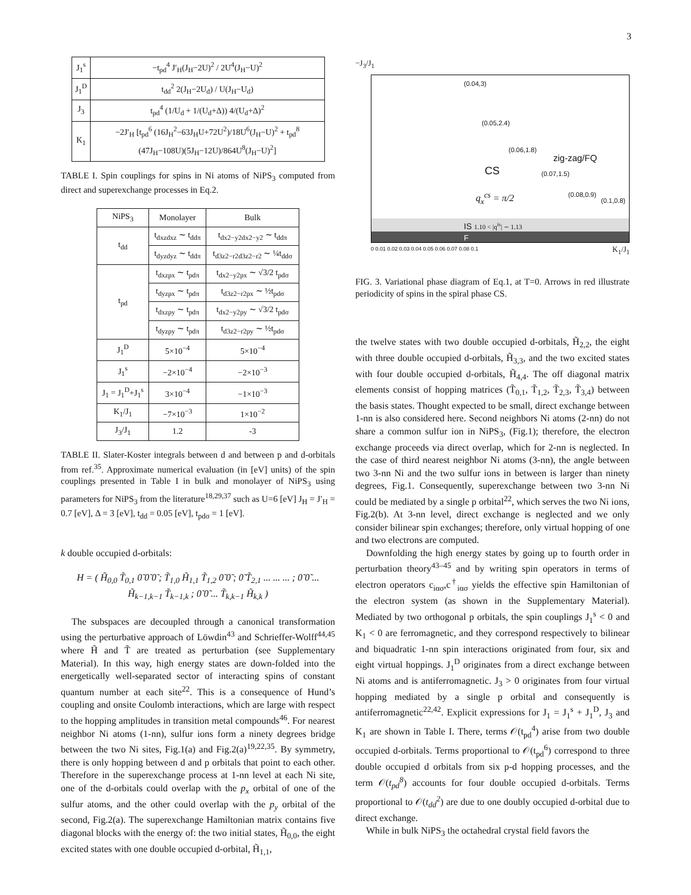3
| J<sub>1</sub><sup>s</sup> | −t<sub>pd</sub><sup>4</sup> J′<sub>H</sub>(J<sub>H</sub>−2U)<sup>2</sup> / 2U<sup>4</sup>(J<sub>H</sub>−U)<sup>2</sup> |
| J<sub>1</sub><sup>D</sup> | t<sub>dd</sub><sup>2</sup> 2(J<sub>H</sub>−2U<sub>d</sub>) / U(J<sub>H</sub>−U<sub>d</sub>) |
| J<sub>3</sub> | t<sub>pd</sub><sup>4</sup> (1/U<sub>d</sub> + 1/(U<sub>d</sub>+Δ)) 4/(U<sub>d</sub>+Δ)<sup>2</sup> |
| K<sub>1</sub> | −2J′<sub>H</sub> [t<sub>pd</sub><sup>6</sup> (16J<sub>H</sub><sup>2</sup>−63J<sub>H</sub>U+72U<sup>2</sup>)/18U<sup>6</sup>(J<sub>H</sub>−U)<sup>2</sup> + t<sub>pd</sub><sup>8</sup> (47J<sub>H</sub>−108U)(5J<sub>H</sub>−12U)/864U<sup>8</sup>(J<sub>H</sub>−U)<sup>2</sup>] |
TABLE I. Spin couplings for spins in Ni atoms of NiPS<sub>3</sub> computed from direct and superexchange processes in Eq.2.
| NiPS<sub>3</sub> | Monolayer | Bulk |
| --- | --- | --- |
| t<sub>dd</sub> | t<sub>dxzdxz</sub> ∼ t<sub>ddπ</sub> | t<sub>dx2−y2dx2−y2</sub> ∼ t<sub>ddπ</sub> |
| | t<sub>dyzdyz</sub> ∼ t<sub>ddπ</sub> | t<sub>d3z2−r2d3z2−r2</sub> ∼ ¼t<sub>ddσ</sub> |
| t<sub>pd</sub> | t<sub>dxzpx</sub> ∼ t<sub>pdπ</sub> | t<sub>dx2−y2px</sub> ∼ √3/2 t<sub>pdσ</sub> |
| | t<sub>dyzpx</sub> ∼ t<sub>pdπ</sub> | t<sub>d3z2−r2px</sub> ∼ ½t<sub>pdσ</sub> |
| | t<sub>dxzpy</sub> ∼ t<sub>pdπ</sub> | t<sub>dx2−y2py</sub> ∼ √3/2 t<sub>pdσ</sub> |
| | t<sub>dyzpy</sub> ∼ t<sub>pdπ</sub> | t<sub>d3z2−r2py</sub> ∼ ½t<sub>pdσ</sub> |
| J<sub>1</sub><sup>D</sup> | 5×10<sup>−4</sup> | 5×10<sup>−4</sup> |
| J<sub>1</sub><sup>s</sup> | −2×10<sup>−4</sup> | −2×10<sup>−3</sup> |
| J<sub>1</sub> = J<sub>1</sub><sup>D</sup>+J<sub>1</sub><sup>s</sup> | 3×10<sup>−4</sup> | −1×10<sup>−3</sup> |
| K<sub>1</sub>/J<sub>1</sub> | −7×10<sup>−3</sup> | 1×10<sup>−2</sup> |
| J<sub>3</sub>/J<sub>1</sub> | 1.2 | -3 |
TABLE II. Slater-Koster integrals between d and between p and d-orbitals from ref.<sup>35</sup>. Approximate numerical evaluation (in [eV] units) of the spin couplings presented in Table I in bulk and monolayer of NiPS<sub>3</sub> using parameters for NiPS<sub>3</sub> from the literature<sup>18,29,37</sup> such as U=6 [eV] J<sub>H</sub> = J′<sub>H</sub> = 0.7 [eV], Δ = 3 [eV], t<sub>dd</sub> = 0.05 [eV], t<sub>pdσ</sub> = 1 [eV].
k double occupied d-orbitals:
H = ( H̃<sub>0,0</sub> T̃<sub>0,1</sub> 0̃ 0̃ 0̃ ; T̃<sub>1,0</sub> H̃<sub>1,1</sub> T̃<sub>1,2</sub> 0̃ 0̃ ; 0̃ T̃<sub>2,1</sub> ... ... ... ; 0̃ 0̃ ... H̃<sub>k−1,k−1</sub> T̃<sub>k−1,k</sub> ; 0̃ 0̃ ... T̃<sub>k,k−1</sub> H̃<sub>k,k</sub> )
The subspaces are decoupled through a canonical transformation using the perturbative approach of Löwdin<sup>43</sup> and Schrieffer-Wolff<sup>44,45</sup> where H̃ and T̃ are treated as perturbation (see Supplementary Material). In this way, high energy states are down-folded into the energetically well-separated sector of interacting spins of constant quantum number at each site<sup>22</sup>. This is a consequence of Hund’s coupling and onsite Coulomb interactions, which are large with respect to the hopping amplitudes in transition metal compounds<sup>46</sup>. For nearest neighbor Ni atoms (1-nn), sulfur ions form a ninety degrees bridge between the two Ni sites, Fig.1(a) and Fig.2(a)<sup>19,22,35</sup>. By symmetry, there is only hopping between d and p orbitals that point to each other. Therefore in the superexchange process at 1-nn level at each Ni site, one of the d-orbitals could overlap with the p<sub>x</sub> orbital of one of the sulfur atoms, and the other could overlap with the p<sub>y</sub> orbital of the second, Fig.2(a). The superexchange Hamiltonian matrix contains five diagonal blocks with the energy of: the two initial states, H̃<sub>0,0</sub>, the eight excited states with one double occupied d-orbital, H̃<sub>1,1</sub>,
−J<sub>3</sub>/J<sub>1</sub>
(0.04,3)
(0.05,2.4)
(0.06,1.8)
zig-zag/FQ
CS (0.07,1.5)
q<sub>x</sub><sup>cs</sup> = π/2 (0.08,0.9)
(0.1,0.8)
IS 1.10 < |q<sup>is</sup>| ∼ 1.13
F
0 0.01 0.02 0.03 0.04 0.05 0.06 0.07 0.08 0.1 K<sub>1</sub>/J<sub>1</sub>
FIG. 3. Variational phase diagram of Eq.1, at T=0. Arrows in red illustrate periodicity of spins in the spiral phase CS.
the twelve states with two double occupied d-orbitals, H̃<sub>2,2</sub>, the eight with three double occupied d-orbitals, H̃<sub>3,3</sub>, and the two excited states with four double occupied d-orbitals, H̃<sub>4,4</sub>. The off diagonal matrix elements consist of hopping matrices (T̃<sub>0,1</sub>, T̃<sub>1,2</sub>, T̃<sub>2,3</sub>, T̃<sub>3,4</sub>) between the basis states. Thought expected to be small, direct exchange between 1-nn is also considered here. Second neighbors Ni atoms (2-nn) do not share a common sulfur ion in NiPS<sub>3</sub>, (Fig.1); therefore, the electron exchange proceeds via direct overlap, which for 2-nn is neglected. In the case of third nearest neighbor Ni atoms (3-nn), the angle between two 3-nn Ni and the two sulfur ions in between is larger than ninety degrees, Fig.1. Consequently, superexchange between two 3-nn Ni could be mediated by a single p orbital<sup>22</sup>, which serves the two Ni ions, Fig.2(b). At 3-nn level, direct exchange is neglected and we only consider bilinear spin exchanges; therefore, only virtual hopping of one and two electrons are computed.
Downfolding the high energy states by going up to fourth order in perturbation theory<sup>43–45</sup> and by writing spin operators in terms of electron operators c<sub>iασ</sub>,c<sup>†</sup><sub>iασ</sub> yields the effective spin Hamiltonian of the electron system (as shown in the Supplementary Material). Mediated by two orthogonal p orbitals, the spin couplings J<sub>1</sub><sup>s</sup> < 0 and K<sub>1</sub> < 0 are ferromagnetic, and they correspond respectively to bilinear and biquadratic 1-nn spin interactions originated from four, six and eight virtual hoppings. J<sub>1</sub><sup>D</sup> originates from a direct exchange between Ni atoms and is antiferromagnetic. J<sub>3</sub> > 0 originates from four virtual hopping mediated by a single p orbital and consequently is antiferromagnetic<sup>22,42</sup>. Explicit expressions for J<sub>1</sub> = J<sub>1</sub><sup>s</sup> + J<sub>1</sub><sup>D</sup>, J<sub>3</sub> and K<sub>1</sub> are shown in Table I. There, terms 𝒪(t<sub>pd</sub><sup>4</sup>) arise from two double occupied d-orbitals. Terms proportional to 𝒪(t<sub>pd</sub><sup>6</sup>) correspond to three double occupied d orbitals from six p-d hopping processes, and the term 𝒪(t<sub>pd</sub><sup>8</sup>) accounts for four double occupied d-orbitals. Terms proportional to 𝒪(t<sub>dd</sub><sup>2</sup>) are due to one doubly occupied d-orbital due to direct exchange.
While in bulk NiPS<sub>3</sub> the octahedral crystal field favors the